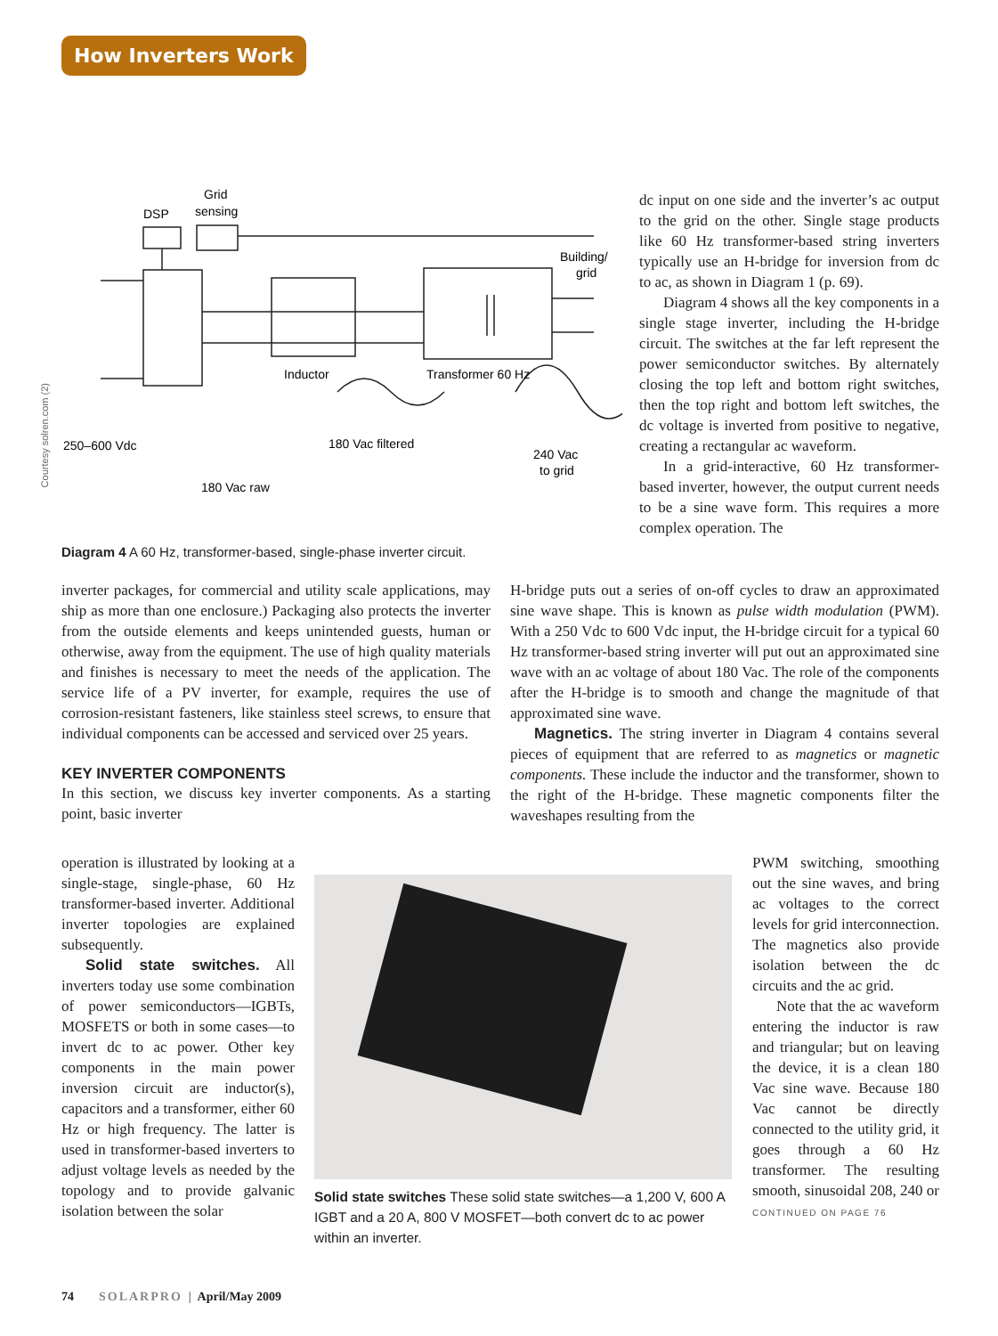How Inverters Work
DSP
Grid
sensing
Building/
grid
Inductor
Transformer 60 Hz
250–600 Vdc
180 Vac filtered
240 Vac
to grid
180 Vac raw
Diagram 4 A 60 Hz, transformer-based, single-phase inverter circuit.
Courtesy solren.com (2)
dc input on one side and the inverter’s ac output to the grid on the other. Single stage products like 60 Hz transformer-based string inverters typically use an H-bridge for inversion from dc to ac, as shown in Diagram 1 (p. 69).
Diagram 4 shows all the key components in a single stage inverter, including the H-bridge circuit. The switches at the far left represent the power semiconductor switches. By alternately closing the top left and bottom right switches, then the top right and bottom left switches, the dc voltage is inverted from positive to negative, creating a rectangular ac waveform.
In a grid-interactive, 60 Hz transformer-based inverter, however, the output current needs to be a sine wave form. This requires a more complex operation. The
inverter packages, for commercial and utility scale applications, may ship as more than one enclosure.) Packaging also protects the inverter from the outside elements and keeps unintended guests, human or otherwise, away from the equipment. The use of high quality materials and finishes is necessary to meet the needs of the application. The service life of a PV inverter, for example, requires the use of corrosion-resistant fasteners, like stainless steel screws, to ensure that individual components can be accessed and serviced over 25 years.
KEY INVERTER COMPONENTS
In this section, we discuss key inverter components. As a starting point, basic inverter
operation is illustrated by looking at a single-stage, single-phase, 60 Hz transformer-based inverter. Additional inverter topologies are explained subsequently.
Solid state switches. All inverters today use some combination of power semiconductors—IGBTs, MOSFETS or both in some cases—to invert dc to ac power. Other key components in the main power inversion circuit are inductor(s), capacitors and a transformer, either 60 Hz or high frequency. The latter is used in transformer-based inverters to adjust voltage levels as needed by the topology and to provide galvanic isolation between the solar
H-bridge puts out a series of on-off cycles to draw an approximated sine wave shape. This is known as pulse width modulation (PWM). With a 250 Vdc to 600 Vdc input, the H-bridge circuit for a typical 60 Hz transformer-based string inverter will put out an approximated sine wave with an ac voltage of about 180 Vac. The role of the components after the H-bridge is to smooth and change the magnitude of that approximated sine wave.
Magnetics. The string inverter in Diagram 4 contains several pieces of equipment that are referred to as magnetics or magnetic components. These include the inductor and the transformer, shown to the right of the H-bridge. These magnetic components filter the waveshapes resulting from the
Solid state switches These solid state switches—a 1,200 V, 600 A IGBT and a 20 A, 800 V MOSFET—both convert dc to ac power within an inverter.
PWM switching, smoothing out the sine waves, and bring ac voltages to the correct levels for grid interconnection. The magnetics also provide isolation between the dc circuits and the ac grid.
Note that the ac waveform entering the inductor is raw and triangular; but on leaving the device, it is a clean 180 Vac sine wave. Because 180 Vac cannot be directly connected to the utility grid, it goes through a 60 Hz transformer. The resulting smooth, sinusoidal 208, 240 or CONTINUED ON PAGE 76
74 SOLARPRO | April/May 2009